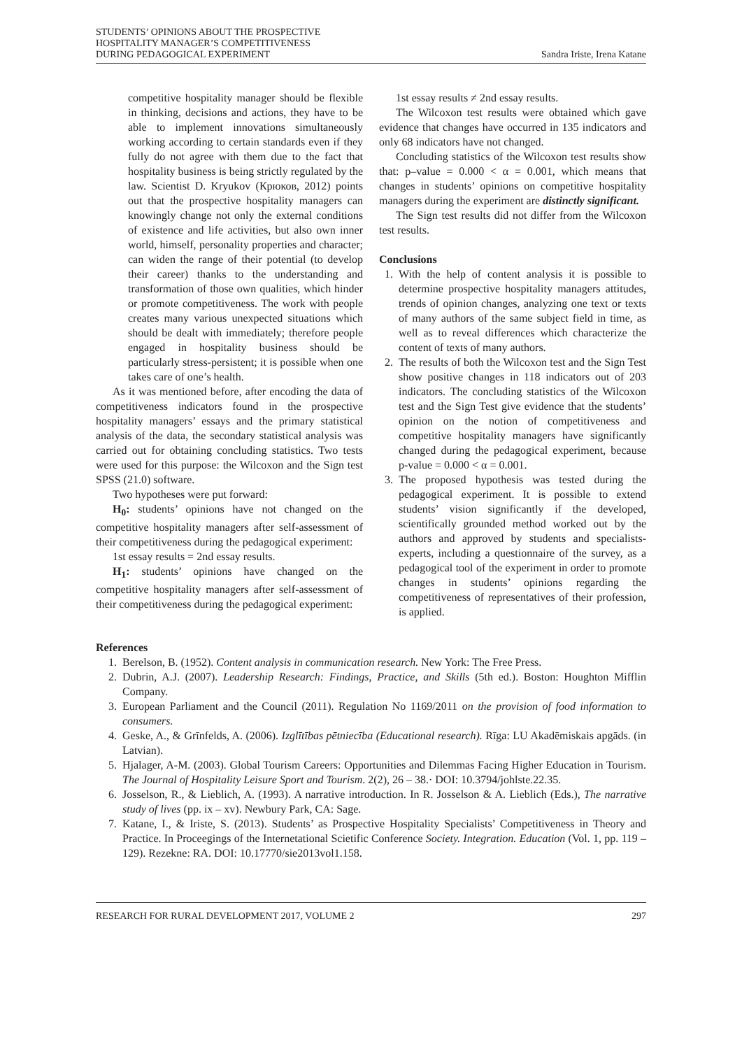STUDENTS’ OPINIONS ABOUT THE PROSPECTIVE
HOSPITALITY MANAGER’S COMPETITIVENESS
DURING PEDAGOGICAL EXPERIMENT
Sandra Iriste, Irena Katane
competitive hospitality manager should be flexible in thinking, decisions and actions, they have to be able to implement innovations simultaneously working according to certain standards even if they fully do not agree with them due to the fact that hospitality business is being strictly regulated by the law. Scientist D. Kryukov (Крюков, 2012) points out that the prospective hospitality managers can knowingly change not only the external conditions of existence and life activities, but also own inner world, himself, personality properties and character; can widen the range of their potential (to develop their career) thanks to the understanding and transformation of those own qualities, which hinder or promote competitiveness. The work with people creates many various unexpected situations which should be dealt with immediately; therefore people engaged in hospitality business should be particularly stress-persistent; it is possible when one takes care of one’s health.
As it was mentioned before, after encoding the data of competitiveness indicators found in the prospective hospitality managers’ essays and the primary statistical analysis of the data, the secondary statistical analysis was carried out for obtaining concluding statistics. Two tests were used for this purpose: the Wilcoxon and the Sign test SPSS (21.0) software.
Two hypotheses were put forward:
H<sub>0</sub>: students’ opinions have not changed on the competitive hospitality managers after self-assessment of their competitiveness during the pedagogical experiment:
1st essay results = 2nd essay results.
H<sub>1</sub>: students’ opinions have changed on the competitive hospitality managers after self-assessment of their competitiveness during the pedagogical experiment:
1st essay results ≠ 2nd essay results.
The Wilcoxon test results were obtained which gave evidence that changes have occurred in 135 indicators and only 68 indicators have not changed.
Concluding statistics of the Wilcoxon test results show that: p–value = 0.000 < α = 0.001, which means that changes in students’ opinions on competitive hospitality managers during the experiment are distinctly significant.
The Sign test results did not differ from the Wilcoxon test results.
Conclusions
1. With the help of content analysis it is possible to determine prospective hospitality managers attitudes, trends of opinion changes, analyzing one text or texts of many authors of the same subject field in time, as well as to reveal differences which characterize the content of texts of many authors.
2. The results of both the Wilcoxon test and the Sign Test show positive changes in 118 indicators out of 203 indicators. The concluding statistics of the Wilcoxon test and the Sign Test give evidence that the students’ opinion on the notion of competitiveness and competitive hospitality managers have significantly changed during the pedagogical experiment, because p-value = 0.000 < α = 0.001.
3. The proposed hypothesis was tested during the pedagogical experiment. It is possible to extend students’ vision significantly if the developed, scientifically grounded method worked out by the authors and approved by students and specialists-experts, including a questionnaire of the survey, as a pedagogical tool of the experiment in order to promote changes in students’ opinions regarding the competitiveness of representatives of their profession, is applied.
References
1. Berelson, B. (1952). Content analysis in communication research. New York: The Free Press.
2. Dubrin, A.J. (2007). Leadership Research: Findings, Practice, and Skills (5th ed.). Boston: Houghton Mifflin Company.
3. European Parliament and the Council (2011). Regulation No 1169/2011 on the provision of food information to consumers.
4. Geske, A., & Grīnfelds, A. (2006). Izglītības pētniecība (Educational research). Rīga: LU Akadēmiskais apgāds. (in Latvian).
5. Hjalager, A-M. (2003). Global Tourism Careers: Opportunities and Dilemmas Facing Higher Education in Tourism. The Journal of Hospitality Leisure Sport and Tourism. 2(2), 26 – 38.· DOI: 10.3794/johlste.22.35.
6. Josselson, R., & Lieblich, A. (1993). A narrative introduction. In R. Josselson & A. Lieblich (Eds.), The narrative study of lives (pp. ix – xv). Newbury Park, CA: Sage.
7. Katane, I., & Iriste, S. (2013). Students’ as Prospective Hospitality Specialists’ Competitiveness in Theory and Practice. In Proceegings of the Internetational Scietific Conference Society. Integration. Education (Vol. 1, pp. 119 – 129). Rezekne: RA. DOI: 10.17770/sie2013vol1.158.
RESEARCH FOR RURAL DEVELOPMENT 2017, VOLUME 2 297